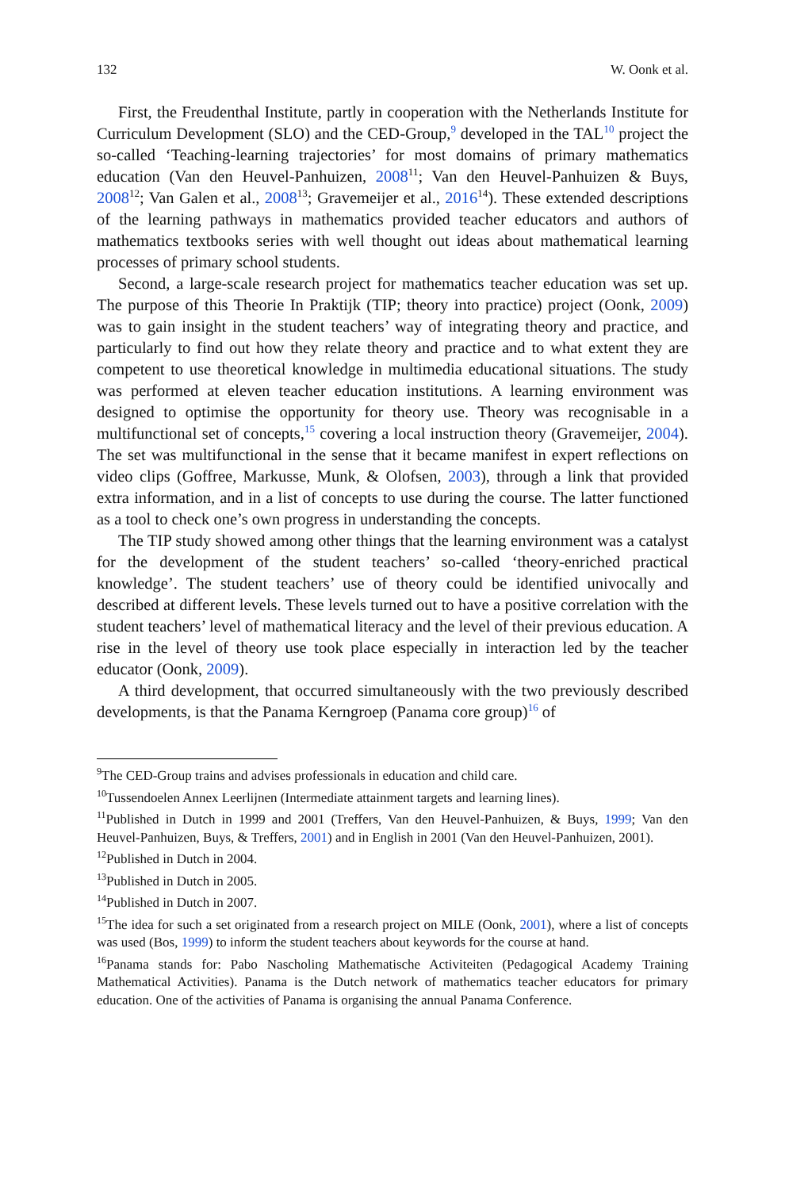132 W. Oonk et al.
First, the Freudenthal Institute, partly in cooperation with the Netherlands Institute for Curriculum Development (SLO) and the CED-Group,<sup>9</sup> developed in the TAL<sup>10</sup> project the so-called ‘Teaching-learning trajectories’ for most domains of primary mathematics education (Van den Heuvel-Panhuizen, 2008<sup>11</sup>; Van den Heuvel-Panhuizen & Buys, 2008<sup>12</sup>; Van Galen et al., 2008<sup>13</sup>; Gravemeijer et al., 2016<sup>14</sup>). These extended descriptions of the learning pathways in mathematics provided teacher educators and authors of mathematics textbooks series with well thought out ideas about mathematical learning processes of primary school students.
Second, a large-scale research project for mathematics teacher education was set up. The purpose of this Theorie In Praktijk (TIP; theory into practice) project (Oonk, 2009) was to gain insight in the student teachers’ way of integrating theory and practice, and particularly to find out how they relate theory and practice and to what extent they are competent to use theoretical knowledge in multimedia educational situations. The study was performed at eleven teacher education institutions. A learning environment was designed to optimise the opportunity for theory use. Theory was recognisable in a multifunctional set of concepts,<sup>15</sup> covering a local instruction theory (Gravemeijer, 2004). The set was multifunctional in the sense that it became manifest in expert reflections on video clips (Goffree, Markusse, Munk, & Olofsen, 2003), through a link that provided extra information, and in a list of concepts to use during the course. The latter functioned as a tool to check one’s own progress in understanding the concepts.
The TIP study showed among other things that the learning environment was a catalyst for the development of the student teachers’ so-called ‘theory-enriched practical knowledge’. The student teachers’ use of theory could be identified univocally and described at different levels. These levels turned out to have a positive correlation with the student teachers’ level of mathematical literacy and the level of their previous education. A rise in the level of theory use took place especially in interaction led by the teacher educator (Oonk, 2009).
A third development, that occurred simultaneously with the two previously described developments, is that the Panama Kerngroep (Panama core group)<sup>16</sup> of
<sup>9</sup> The CED-Group trains and advises professionals in education and child care.
<sup>10</sup> Tussendoelen Annex Leerlijnen (Intermediate attainment targets and learning lines).
<sup>11</sup> Published in Dutch in 1999 and 2001 (Treffers, Van den Heuvel-Panhuizen, & Buys, 1999; Van den Heuvel-Panhuizen, Buys, & Treffers, 2001) and in English in 2001 (Van den Heuvel-Panhuizen, 2001).
<sup>12</sup> Published in Dutch in 2004.
<sup>13</sup> Published in Dutch in 2005.
<sup>14</sup> Published in Dutch in 2007.
<sup>15</sup> The idea for such a set originated from a research project on MILE (Oonk, 2001), where a list of concepts was used (Bos, 1999) to inform the student teachers about keywords for the course at hand.
<sup>16</sup> Panama stands for: Pabo Nascholing Mathematische Activiteiten (Pedagogical Academy Training Mathematical Activities). Panama is the Dutch network of mathematics teacher educators for primary education. One of the activities of Panama is organising the annual Panama Conference.